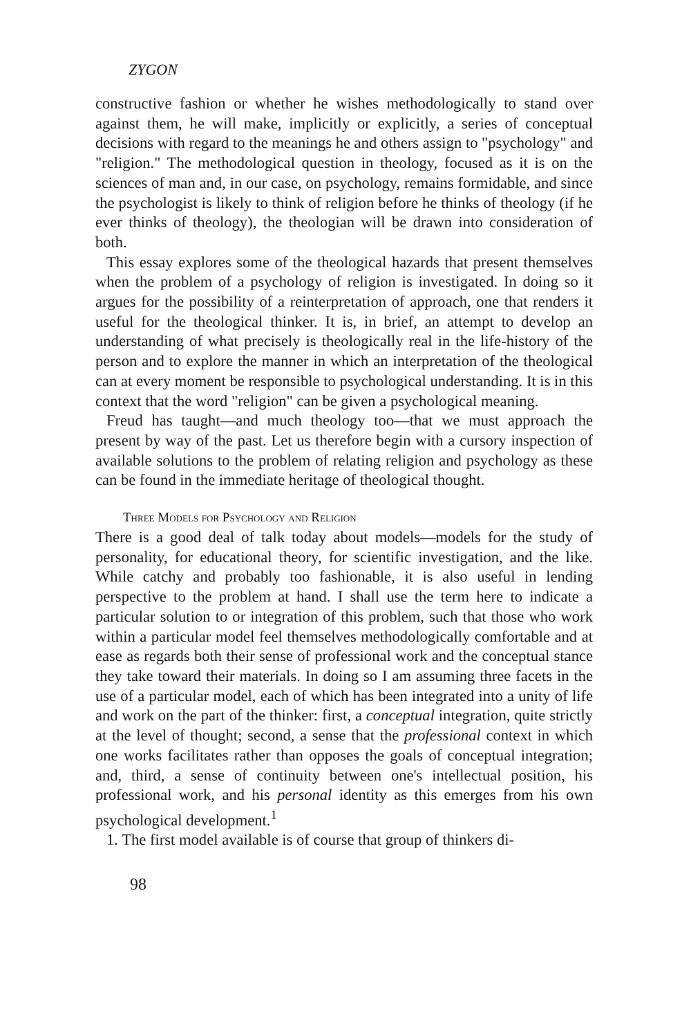ZYGON
constructive fashion or whether he wishes methodologically to stand over against them, he will make, implicitly or explicitly, a series of conceptual decisions with regard to the meanings he and others assign to "psychology" and "religion." The methodological question in theology, focused as it is on the sciences of man and, in our case, on psychology, remains formidable, and since the psychologist is likely to think of religion before he thinks of theology (if he ever thinks of theology), the theologian will be drawn into consideration of both.
This essay explores some of the theological hazards that present themselves when the problem of a psychology of religion is investigated. In doing so it argues for the possibility of a reinterpretation of approach, one that renders it useful for the theological thinker. It is, in brief, an attempt to develop an understanding of what precisely is theologically real in the life-history of the person and to explore the manner in which an interpretation of the theological can at every moment be responsible to psychological understanding. It is in this context that the word "religion" can be given a psychological meaning.
Freud has taught—and much theology too—that we must approach the present by way of the past. Let us therefore begin with a cursory inspection of available solutions to the problem of relating religion and psychology as these can be found in the immediate heritage of theological thought.
Three Models for Psychology and Religion
There is a good deal of talk today about models—models for the study of personality, for educational theory, for scientific investigation, and the like. While catchy and probably too fashionable, it is also useful in lending perspective to the problem at hand. I shall use the term here to indicate a particular solution to or integration of this problem, such that those who work within a particular model feel themselves methodologically comfortable and at ease as regards both their sense of professional work and the conceptual stance they take toward their materials. In doing so I am assuming three facets in the use of a particular model, each of which has been integrated into a unity of life and work on the part of the thinker: first, a conceptual integration, quite strictly at the level of thought; second, a sense that the professional context in which one works facilitates rather than opposes the goals of conceptual integration; and, third, a sense of continuity between one's intellectual position, his professional work, and his personal identity as this emerges from his own psychological development.<sup>1</sup>
1. The first model available is of course that group of thinkers di-
98